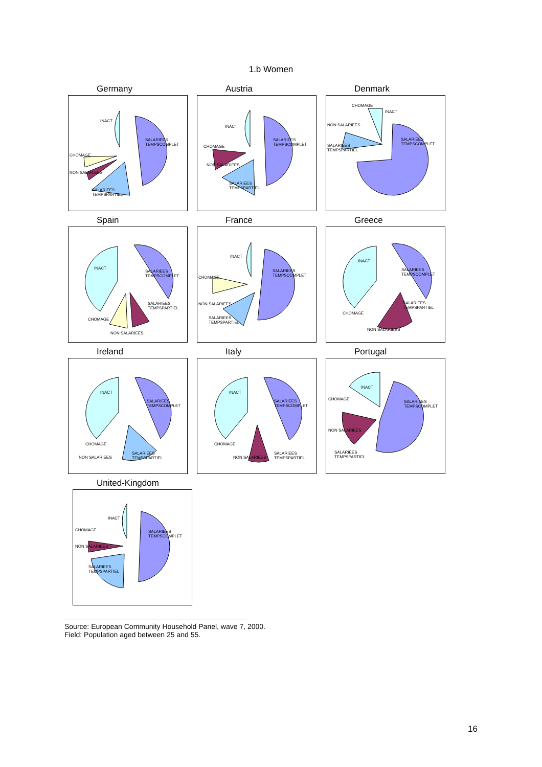1.b Women
Germany
INACT
SALARIEES
TEMPSCOMPLET
CHOMAGE
NON SALARIEES
SALARIEES
TEMPSPARTIEL
Austria
INACT
SALARIEES
TEMPSCOMPLET CHOMAGE
NON SALARIEES
SALARIEES
TEMPSPARTIEL
Denmark
CHOMAGE
INACT
NON SALARIEES
SALARIEES
TEMPSPARTIEL
SALARIEES
TEMPSCOMPLET
Spain
INACT
SALARIEES
TEMPSCOMPLET
SALARIEES
TEMPSPARTIEL
CHOMAGE
NON SALARIEES
France
INACT
SALARIEES
TEMPSCOMPLET CHOMAGE
NON SALARIEES
SALARIEES
TEMPSPARTIEL
Greece
INACT
SALARIEES
TEMPSCOMPLET
SALARIEES
TEMPSPARTIEL
CHOMAGE
NON SALARIEES
Ireland
INACT
SALARIEES
TEMPSCOMPLET
CHOMAGE
NON SALARIEES
SALARIEES
TEMPSPARTIEL
Italy
INACT
SALARIEES
TEMPSCOMPLET
CHOMAGE
NON SALARIEES
SALARIEES
TEMPSPARTIEL
Portugal
INACT
SALARIEES
TEMPSCOMPLET
CHOMAGE
NON SALARIEES
SALARIEES
TEMPSPARTIEL
United-Kingdom
INACT
SALARIEES
TEMPSCOMPLET
CHOMAGE
NON SALARIEES
SALARIEES
TEMPSPARTIEL
Source: European Community Household Panel, wave 7, 2000.
Field: Population aged between 25 and 55.
16